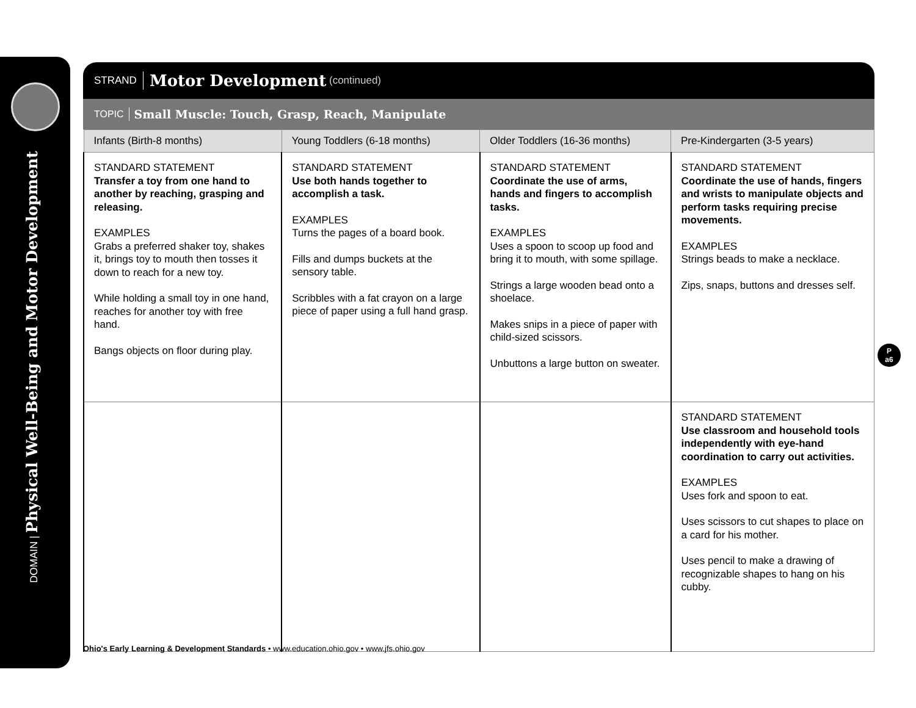DOMAIN | Physical Well-Being and Motor Development
STRAND Motor Development (continued)
TOPIC Small Muscle: Touch, Grasp, Reach, Manipulate
| Infants (Birth-8 months) | Young Toddlers (6-18 months) | Older Toddlers (16-36 months) | Pre-Kindergarten (3-5 years) |
| --- | --- | --- | --- |
| STANDARD STATEMENT Transfer a toy from one hand to another by reaching, grasping and releasing. EXAMPLES Grabs a preferred shaker toy, shakes it, brings toy to mouth then tosses it down to reach for a new toy. While holding a small toy in one hand, reaches for another toy with free hand. Bangs objects on floor during play. | STANDARD STATEMENT Use both hands together to accomplish a task. EXAMPLES Turns the pages of a board book. Fills and dumps buckets at the sensory table. Scribbles with a fat crayon on a large piece of paper using a full hand grasp. | STANDARD STATEMENT Coordinate the use of arms, hands and fingers to accomplish tasks. EXAMPLES Uses a spoon to scoop up food and bring it to mouth, with some spillage. Strings a large wooden bead onto a shoelace. Makes snips in a piece of paper with child-sized scissors. Unbuttons a large button on sweater. | STANDARD STATEMENT Coordinate the use of hands, fingers and wrists to manipulate objects and perform tasks requiring precise movements. EXAMPLES Strings beads to make a necklace. Zips, snaps, buttons and dresses self. |
| | | | STANDARD STATEMENT Use classroom and household tools independently with eye-hand coordination to carry out activities. EXAMPLES Uses fork and spoon to eat. Uses scissors to cut shapes to place on a card for his mother. Uses pencil to make a drawing of recognizable shapes to hang on his cubby. |
P
a6
Ohio's Early Learning & Development Standards • www.education.ohio.gov • www.jfs.ohio.gov